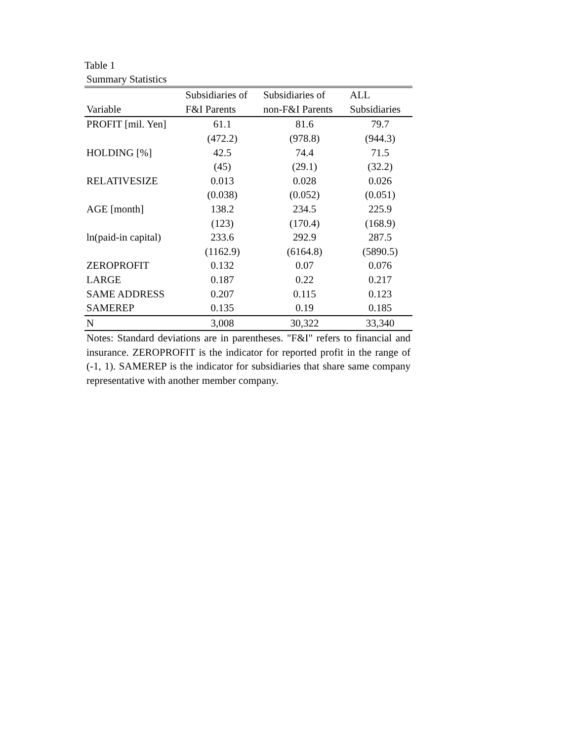Table 1
Summary Statistics
| | Subsidiaries of | Subsidiaries of | ALL |
| --- | --- | --- | --- |
| Variable | F&I Parents | non-F&I Parents | Subsidiaries |
| PROFIT [mil. Yen] | 61.1 | 81.6 | 79.7 |
| | (472.2) | (978.8) | (944.3) |
| HOLDING [%] | 42.5 | 74.4 | 71.5 |
| | (45) | (29.1) | (32.2) |
| RELATIVESIZE | 0.013 | 0.028 | 0.026 |
| | (0.038) | (0.052) | (0.051) |
| AGE [month] | 138.2 | 234.5 | 225.9 |
| | (123) | (170.4) | (168.9) |
| ln(paid-in capital) | 233.6 | 292.9 | 287.5 |
| | (1162.9) | (6164.8) | (5890.5) |
| ZEROPROFIT | 0.132 | 0.07 | 0.076 |
| LARGE | 0.187 | 0.22 | 0.217 |
| SAME ADDRESS | 0.207 | 0.115 | 0.123 |
| SAMEREP | 0.135 | 0.19 | 0.185 |
| N | 3,008 | 30,322 | 33,340 |
Notes: Standard deviations are in parentheses. "F&I" refers to financial and insurance. ZEROPROFIT is the indicator for reported profit in the range of (-1, 1). SAMEREP is the indicator for subsidiaries that share same company representative with another member company.